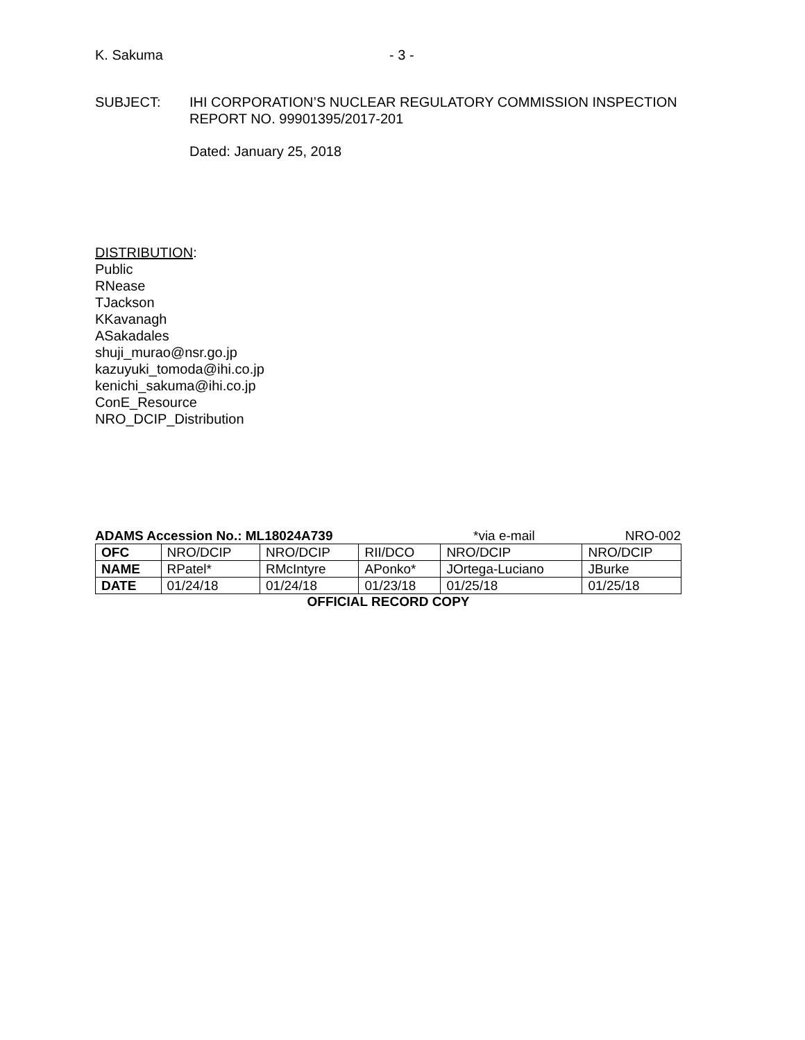K. Sakuma - 3 -
SUBJECT: IHI CORPORATION’S NUCLEAR REGULATORY COMMISSION INSPECTION
REPORT NO. 99901395/2017-201
Dated: January 25, 2018
DISTRIBUTION:
Public
RNease
TJackson
KKavanagh
ASakadales
shuji_murao@nsr.go.jp
kazuyuki_tomoda@ihi.co.jp
kenichi_sakuma@ihi.co.jp
ConE_Resource
NRO_DCIP_Distribution
ADAMS Accession No.: ML18024A739 *via e-mail NRO-002
| OFC | NRO/DCIP | NRO/DCIP | RII/DCO | NRO/DCIP | NRO/DCIP |
| NAME | RPatel* | RMcIntyre | APonko* | JOrtega-Luciano | JBurke |
| DATE | 01/24/18 | 01/24/18 | 01/23/18 | 01/25/18 | 01/25/18 |
OFFICIAL RECORD COPY